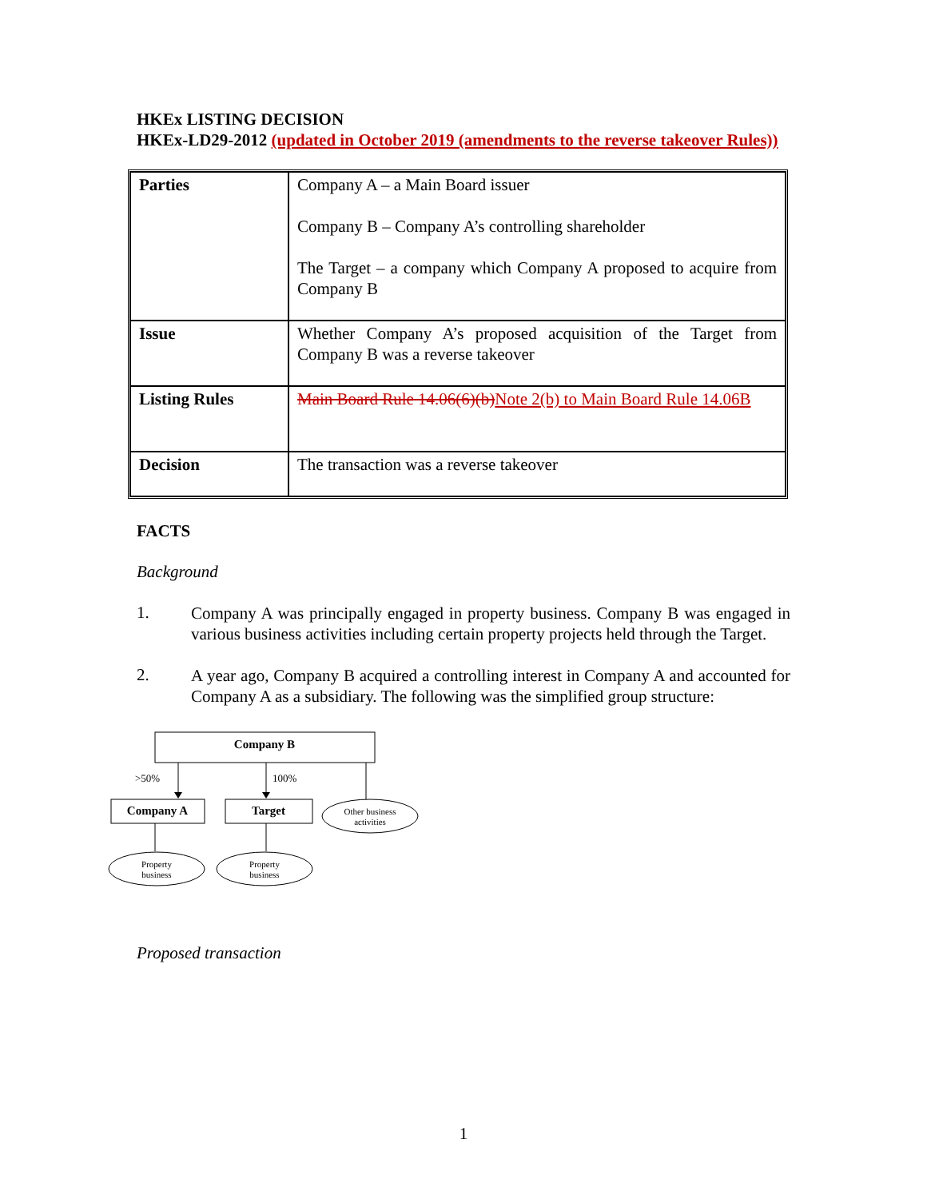HKEx LISTING DECISION
HKEx-LD29-2012 (updated in October 2019 (amendments to the reverse takeover Rules))
| Parties | Company A – a Main Board issuer Company B – Company A’s controlling shareholder The Target – a company which Company A proposed to acquire from Company B |
| Issue | Whether Company A’s proposed acquisition of the Target from Company B was a reverse takeover |
| Listing Rules | Main Board Rule 14.06(6)(b) Note 2(b) to Main Board Rule 14.06B |
| Decision | The transaction was a reverse takeover |
FACTS
Background
1.
Company A was principally engaged in property business. Company B was engaged in various business activities including certain property projects held through the Target.
2.
A year ago, Company B acquired a controlling interest in Company A and accounted for Company A as a subsidiary. The following was the simplified group structure:
Company B
>50%
100%
Company A
Target
Other business
activities
Property
business
Property
business
Proposed transaction
1